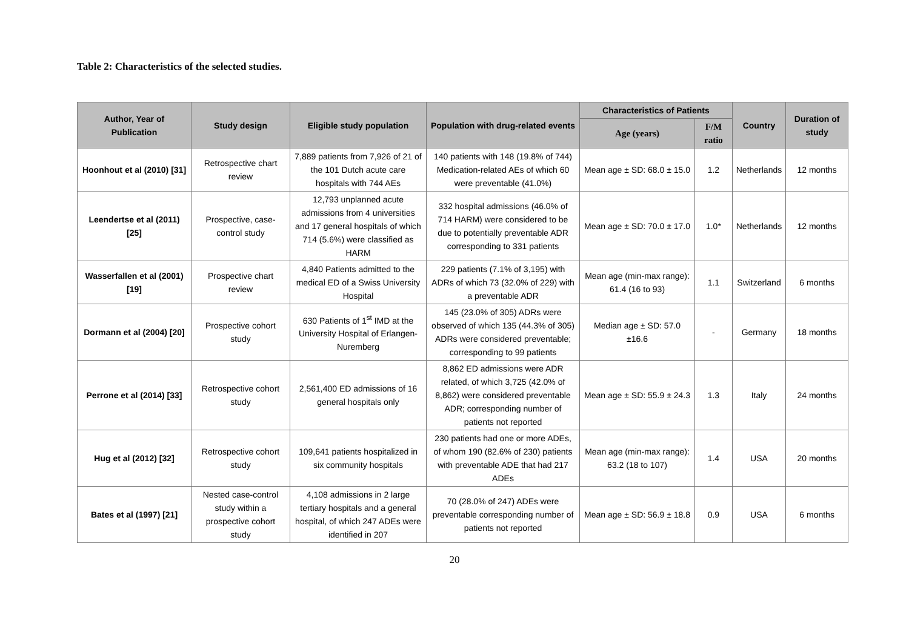Table 2: Characteristics of the selected studies.
| Author, Year of Publication | Study design | Eligible study population | Population with drug-related events | Characteristics of Patients | | Country | Duration of study |
| --- | --- | --- | --- | --- | --- | --- | --- |
| | | | | Age (years) | F/M ratio | | |
| Hoonhout et al (2010) [31] | Retrospective chart review | 7,889 patients from 7,926 of 21 of the 101 Dutch acute care hospitals with 744 AEs | 140 patients with 148 (19.8% of 744) Medication-related AEs of which 60 were preventable (41.0%) | Mean age ± SD: 68.0 ± 15.0 | 1.2 | Netherlands | 12 months |
| Leendertse et al (2011) [25] | Prospective, case-control study | 12,793 unplanned acute admissions from 4 universities and 17 general hospitals of which 714 (5.6%) were classified as HARM | 332 hospital admissions (46.0% of 714 HARM) were considered to be due to potentially preventable ADR corresponding to 331 patients | Mean age ± SD: 70.0 ± 17.0 | 1.0* | Netherlands | 12 months |
| Wasserfallen et al (2001) [19] | Prospective chart review | 4,840 Patients admitted to the medical ED of a Swiss University Hospital | 229 patients (7.1% of 3,195) with ADRs of which 73 (32.0% of 229) with a preventable ADR | Mean age (min-max range): 61.4 (16 to 93) | 1.1 | Switzerland | 6 months |
| Dormann et al (2004) [20] | Prospective cohort study | 630 Patients of 1<sup>st</sup> IMD at the University Hospital of Erlangen-Nuremberg | 145 (23.0% of 305) ADRs were observed of which 135 (44.3% of 305) ADRs were considered preventable; corresponding to 99 patients | Median age ± SD: 57.0 ±16.6 | - | Germany | 18 months |
| Perrone et al (2014) [33] | Retrospective cohort study | 2,561,400 ED admissions of 16 general hospitals only | 8,862 ED admissions were ADR related, of which 3,725 (42.0% of 8,862) were considered preventable ADR; corresponding number of patients not reported | Mean age ± SD: 55.9 ± 24.3 | 1.3 | Italy | 24 months |
| Hug et al (2012) [32] | Retrospective cohort study | 109,641 patients hospitalized in six community hospitals | 230 patients had one or more ADEs, of whom 190 (82.6% of 230) patients with preventable ADE that had 217 ADEs | Mean age (min-max range): 63.2 (18 to 107) | 1.4 | USA | 20 months |
| Bates et al (1997) [21] | Nested case-control study within a prospective cohort study | 4,108 admissions in 2 large tertiary hospitals and a general hospital, of which 247 ADEs were identified in 207 | 70 (28.0% of 247) ADEs were preventable corresponding number of patients not reported | Mean age ± SD: 56.9 ± 18.8 | 0.9 | USA | 6 months |
20